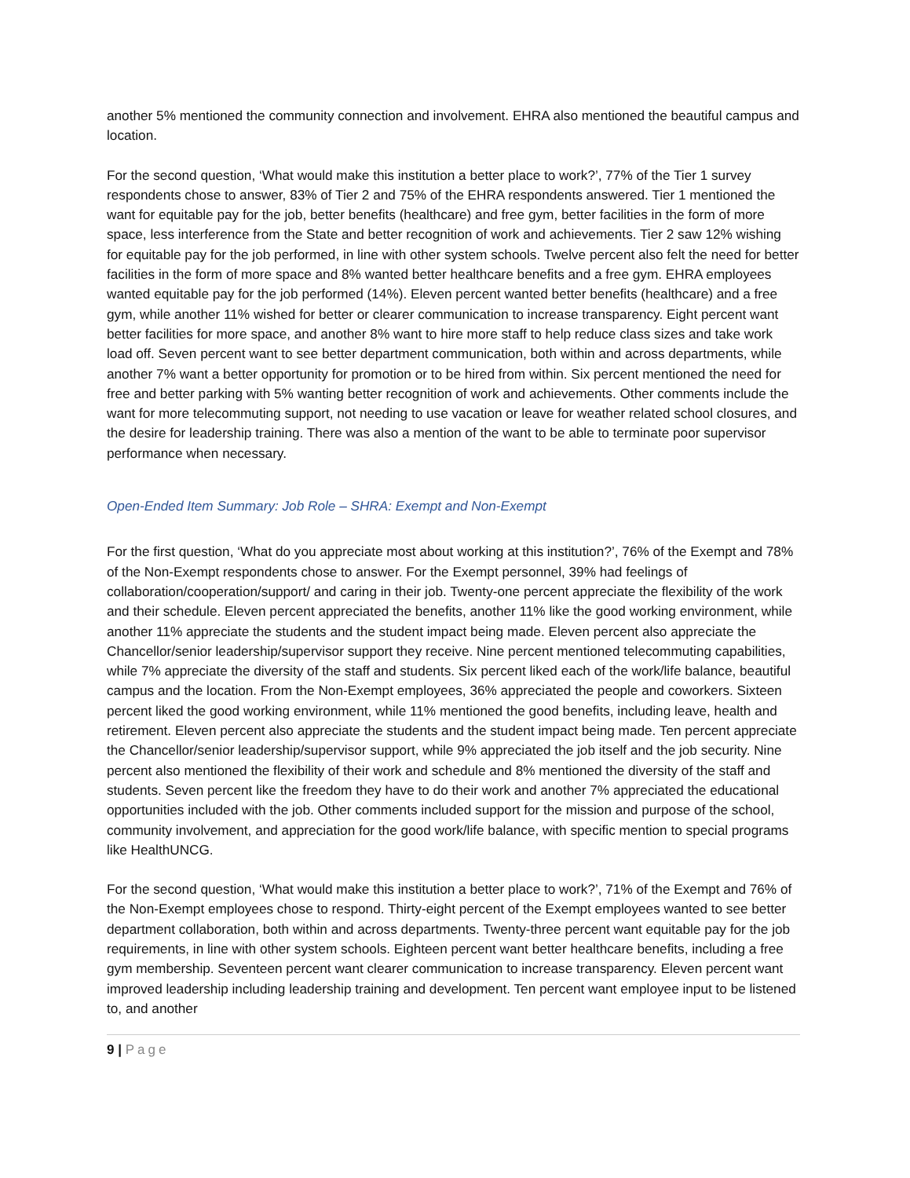another 5% mentioned the community connection and involvement. EHRA also mentioned the beautiful campus and location.
For the second question, ‘What would make this institution a better place to work?’, 77% of the Tier 1 survey respondents chose to answer, 83% of Tier 2 and 75% of the EHRA respondents answered. Tier 1 mentioned the want for equitable pay for the job, better benefits (healthcare) and free gym, better facilities in the form of more space, less interference from the State and better recognition of work and achievements. Tier 2 saw 12% wishing for equitable pay for the job performed, in line with other system schools. Twelve percent also felt the need for better facilities in the form of more space and 8% wanted better healthcare benefits and a free gym. EHRA employees wanted equitable pay for the job performed (14%). Eleven percent wanted better benefits (healthcare) and a free gym, while another 11% wished for better or clearer communication to increase transparency. Eight percent want better facilities for more space, and another 8% want to hire more staff to help reduce class sizes and take work load off. Seven percent want to see better department communication, both within and across departments, while another 7% want a better opportunity for promotion or to be hired from within. Six percent mentioned the need for free and better parking with 5% wanting better recognition of work and achievements. Other comments include the want for more telecommuting support, not needing to use vacation or leave for weather related school closures, and the desire for leadership training. There was also a mention of the want to be able to terminate poor supervisor performance when necessary.
Open-Ended Item Summary: Job Role – SHRA: Exempt and Non-Exempt
For the first question, ‘What do you appreciate most about working at this institution?’, 76% of the Exempt and 78% of the Non-Exempt respondents chose to answer. For the Exempt personnel, 39% had feelings of collaboration/cooperation/support/ and caring in their job. Twenty-one percent appreciate the flexibility of the work and their schedule. Eleven percent appreciated the benefits, another 11% like the good working environment, while another 11% appreciate the students and the student impact being made. Eleven percent also appreciate the Chancellor/senior leadership/supervisor support they receive. Nine percent mentioned telecommuting capabilities, while 7% appreciate the diversity of the staff and students. Six percent liked each of the work/life balance, beautiful campus and the location. From the Non-Exempt employees, 36% appreciated the people and coworkers. Sixteen percent liked the good working environment, while 11% mentioned the good benefits, including leave, health and retirement. Eleven percent also appreciate the students and the student impact being made. Ten percent appreciate the Chancellor/senior leadership/supervisor support, while 9% appreciated the job itself and the job security. Nine percent also mentioned the flexibility of their work and schedule and 8% mentioned the diversity of the staff and students. Seven percent like the freedom they have to do their work and another 7% appreciated the educational opportunities included with the job. Other comments included support for the mission and purpose of the school, community involvement, and appreciation for the good work/life balance, with specific mention to special programs like HealthUNCG.
For the second question, ‘What would make this institution a better place to work?’, 71% of the Exempt and 76% of the Non-Exempt employees chose to respond. Thirty-eight percent of the Exempt employees wanted to see better department collaboration, both within and across departments. Twenty-three percent want equitable pay for the job requirements, in line with other system schools. Eighteen percent want better healthcare benefits, including a free gym membership. Seventeen percent want clearer communication to increase transparency. Eleven percent want improved leadership including leadership training and development. Ten percent want employee input to be listened to, and another
9 | Page